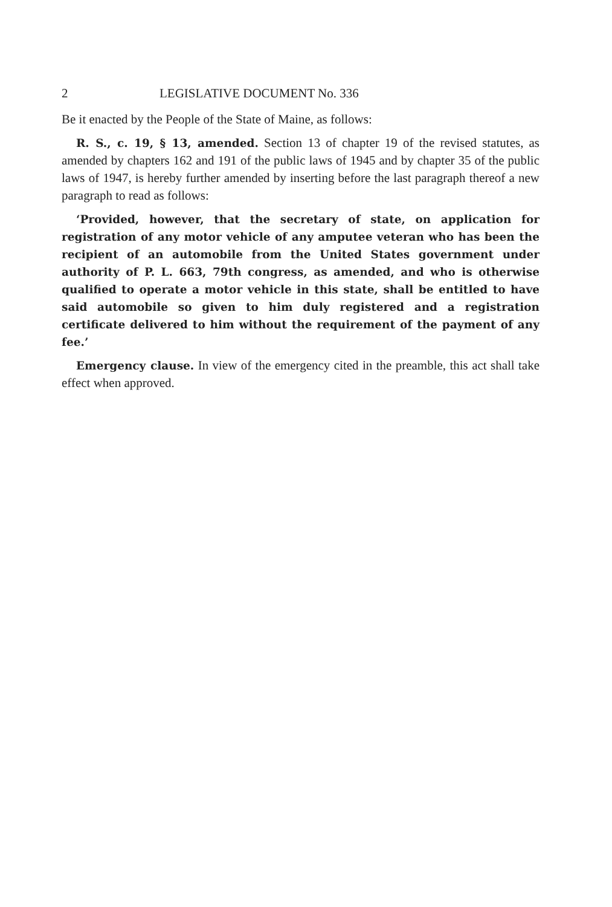2 LEGISLATIVE DOCUMENT No. 336
Be it enacted by the People of the State of Maine, as follows:
R. S., c. 19, § 13, amended. Section 13 of chapter 19 of the revised statutes, as amended by chapters 162 and 191 of the public laws of 1945 and by chapter 35 of the public laws of 1947, is hereby further amended by inserting before the last paragraph thereof a new paragraph to read as follows:
‘Provided, however, that the secretary of state, on application for registration of any motor vehicle of any amputee veteran who has been the recipient of an automobile from the United States government under authority of P. L. 663, 79th congress, as amended, and who is otherwise qualified to operate a motor vehicle in this state, shall be entitled to have said automobile so given to him duly registered and a registration certificate delivered to him without the requirement of the payment of any fee.’
Emergency clause. In view of the emergency cited in the preamble, this act shall take effect when approved.